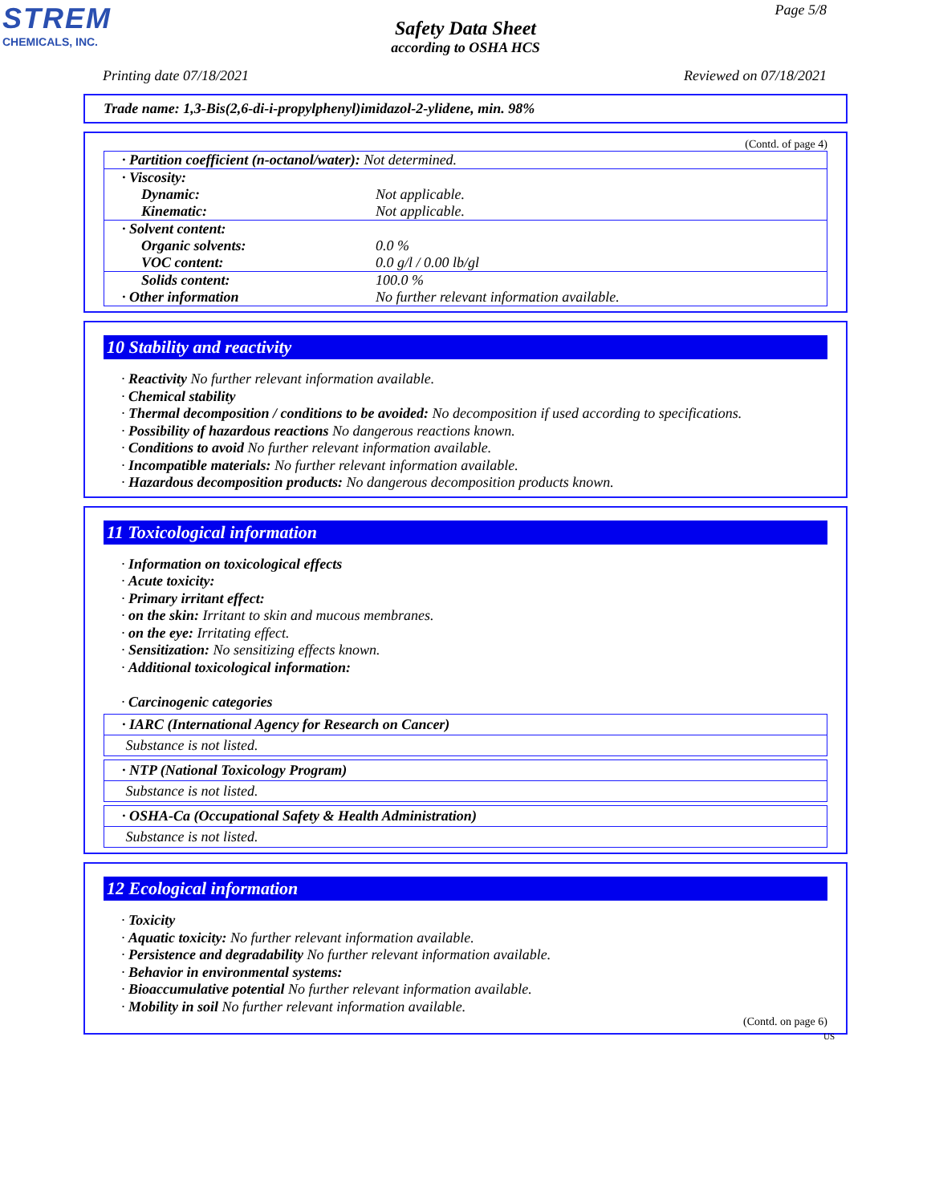STREM
CHEMICALS, INC.
Page 5/8
Safety Data Sheet
according to OSHA HCS
Printing date 07/18/2021 Reviewed on 07/18/2021
Trade name: 1,3-Bis(2,6-di-i-propylphenyl)imidazol-2-ylidene, min. 98%
(Contd. of page 4)
| · Partition coefficient (n-octanol/water): Not determined. | |
| · Viscosity: | |
| Dynamic: | Not applicable. |
| Kinematic: | Not applicable. |
| · Solvent content: | |
| Organic solvents: | 0.0 % |
| VOC content: | 0.0 g/l / 0.00 lb/gl |
| Solids content: | 100.0 % |
| · Other information | No further relevant information available. |
10 Stability and reactivity
· Reactivity No further relevant information available.
· Chemical stability
· Thermal decomposition / conditions to be avoided: No decomposition if used according to specifications.
· Possibility of hazardous reactions No dangerous reactions known.
· Conditions to avoid No further relevant information available.
· Incompatible materials: No further relevant information available.
· Hazardous decomposition products: No dangerous decomposition products known.
11 Toxicological information
· Information on toxicological effects
· Acute toxicity:
· Primary irritant effect:
· on the skin: Irritant to skin and mucous membranes.
· on the eye: Irritating effect.
· Sensitization: No sensitizing effects known.
· Additional toxicological information:
· Carcinogenic categories
· IARC (International Agency for Research on Cancer)
Substance is not listed.
· NTP (National Toxicology Program)
Substance is not listed.
· OSHA-Ca (Occupational Safety & Health Administration)
Substance is not listed.
12 Ecological information
· Toxicity
· Aquatic toxicity: No further relevant information available.
· Persistence and degradability No further relevant information available.
· Behavior in environmental systems:
· Bioaccumulative potential No further relevant information available.
· Mobility in soil No further relevant information available.
(Contd. on page 6)
US